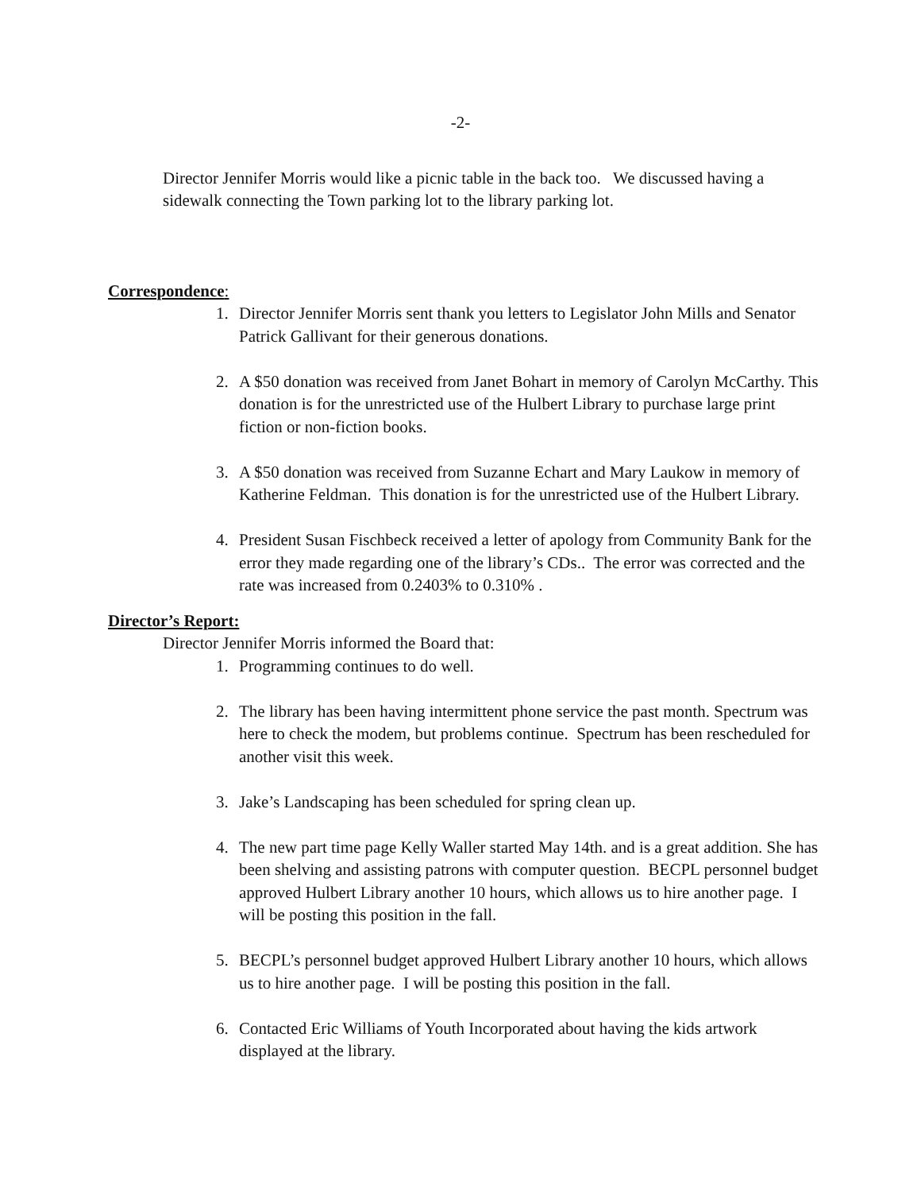-2-
Director Jennifer Morris would like a picnic table in the back too. We discussed having a sidewalk connecting the Town parking lot to the library parking lot.
Correspondence:
1. Director Jennifer Morris sent thank you letters to Legislator John Mills and Senator Patrick Gallivant for their generous donations.
2. A $50 donation was received from Janet Bohart in memory of Carolyn McCarthy. This donation is for the unrestricted use of the Hulbert Library to purchase large print fiction or non-fiction books.
3. A $50 donation was received from Suzanne Echart and Mary Laukow in memory of Katherine Feldman. This donation is for the unrestricted use of the Hulbert Library.
4. President Susan Fischbeck received a letter of apology from Community Bank for the error they made regarding one of the library’s CDs.. The error was corrected and the rate was increased from 0.2403% to 0.310% .
Director’s Report:
Director Jennifer Morris informed the Board that:
1. Programming continues to do well.
2. The library has been having intermittent phone service the past month. Spectrum was here to check the modem, but problems continue. Spectrum has been rescheduled for another visit this week.
3. Jake’s Landscaping has been scheduled for spring clean up.
4. The new part time page Kelly Waller started May 14th. and is a great addition. She has been shelving and assisting patrons with computer question. BECPL personnel budget approved Hulbert Library another 10 hours, which allows us to hire another page. I will be posting this position in the fall.
5. BECPL’s personnel budget approved Hulbert Library another 10 hours, which allows us to hire another page. I will be posting this position in the fall.
6. Contacted Eric Williams of Youth Incorporated about having the kids artwork displayed at the library.